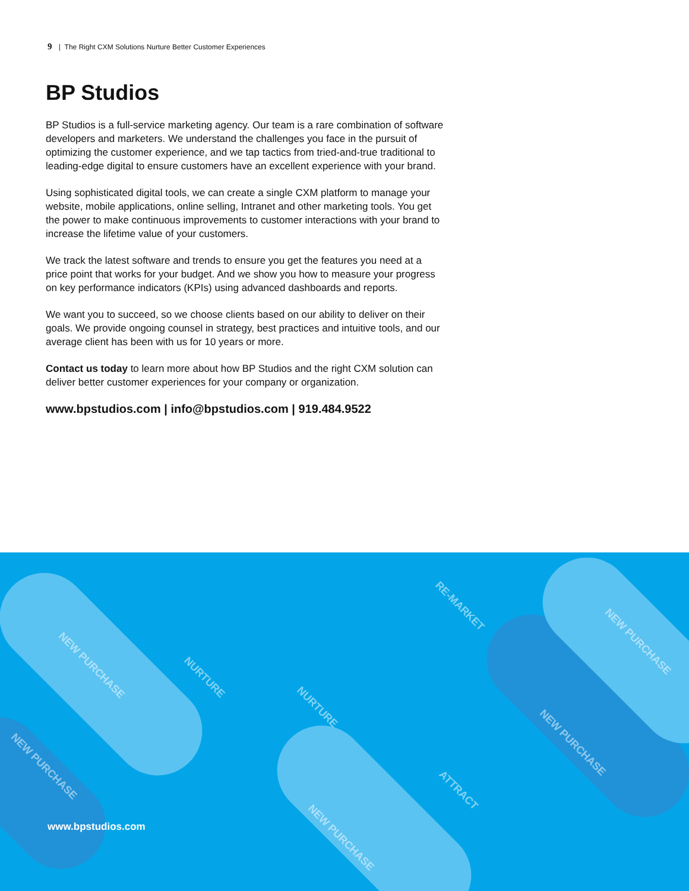9 | The Right CXM Solutions Nurture Better Customer Experiences
BP Studios
BP Studios is a full-service marketing agency. Our team is a rare combination of software developers and marketers. We understand the challenges you face in the pursuit of optimizing the customer experience, and we tap tactics from tried-and-true traditional to leading-edge digital to ensure customers have an excellent experience with your brand.
Using sophisticated digital tools, we can create a single CXM platform to manage your website, mobile applications, online selling, Intranet and other marketing tools. You get the power to make continuous improvements to customer interactions with your brand to increase the lifetime value of your customers.
We track the latest software and trends to ensure you get the features you need at a price point that works for your budget. And we show you how to measure your progress on key performance indicators (KPIs) using advanced dashboards and reports.
We want you to succeed, so we choose clients based on our ability to deliver on their goals. We provide ongoing counsel in strategy, best practices and intuitive tools, and our average client has been with us for 10 years or more.
Contact us today to learn more about how BP Studios and the right CXM solution can deliver better customer experiences for your company or organization.
www.bpstudios.com | info@bpstudios.com | 919.484.9522
NEW PURCHASE
NURTURE
NURTURE
RE-MARKET
NEW PURCHASE
NEW PURCHASE
ATTRACT
NEW PURCHASE
NEW PURCHASE
www.bpstudios.com